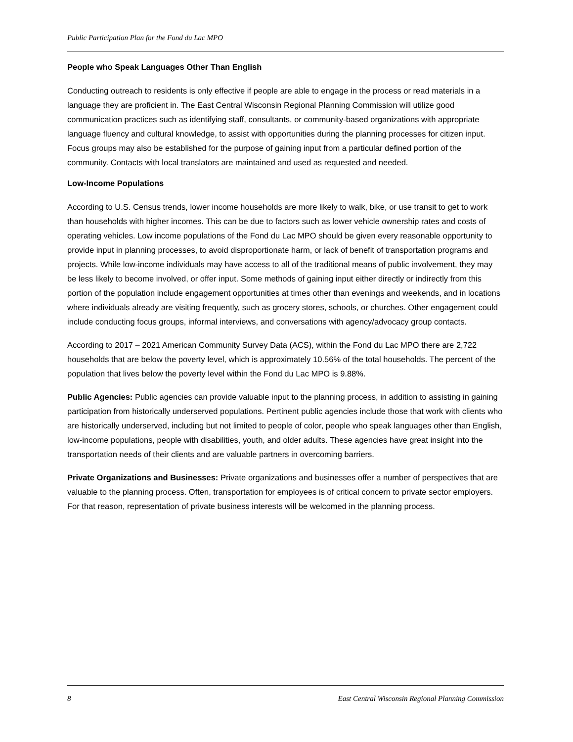Public Participation Plan for the Fond du Lac MPO
People who Speak Languages Other Than English
Conducting outreach to residents is only effective if people are able to engage in the process or read materials in a language they are proficient in. The East Central Wisconsin Regional Planning Commission will utilize good communication practices such as identifying staff, consultants, or community-based organizations with appropriate language fluency and cultural knowledge, to assist with opportunities during the planning processes for citizen input. Focus groups may also be established for the purpose of gaining input from a particular defined portion of the community. Contacts with local translators are maintained and used as requested and needed.
Low-Income Populations
According to U.S. Census trends, lower income households are more likely to walk, bike, or use transit to get to work than households with higher incomes. This can be due to factors such as lower vehicle ownership rates and costs of operating vehicles. Low income populations of the Fond du Lac MPO should be given every reasonable opportunity to provide input in planning processes, to avoid disproportionate harm, or lack of benefit of transportation programs and projects. While low-income individuals may have access to all of the traditional means of public involvement, they may be less likely to become involved, or offer input. Some methods of gaining input either directly or indirectly from this portion of the population include engagement opportunities at times other than evenings and weekends, and in locations where individuals already are visiting frequently, such as grocery stores, schools, or churches. Other engagement could include conducting focus groups, informal interviews, and conversations with agency/advocacy group contacts.
According to 2017 – 2021 American Community Survey Data (ACS), within the Fond du Lac MPO there are 2,722 households that are below the poverty level, which is approximately 10.56% of the total households. The percent of the population that lives below the poverty level within the Fond du Lac MPO is 9.88%.
Public Agencies: Public agencies can provide valuable input to the planning process, in addition to assisting in gaining participation from historically underserved populations. Pertinent public agencies include those that work with clients who are historically underserved, including but not limited to people of color, people who speak languages other than English, low-income populations, people with disabilities, youth, and older adults. These agencies have great insight into the transportation needs of their clients and are valuable partners in overcoming barriers.
Private Organizations and Businesses: Private organizations and businesses offer a number of perspectives that are valuable to the planning process. Often, transportation for employees is of critical concern to private sector employers. For that reason, representation of private business interests will be welcomed in the planning process.
8 East Central Wisconsin Regional Planning Commission